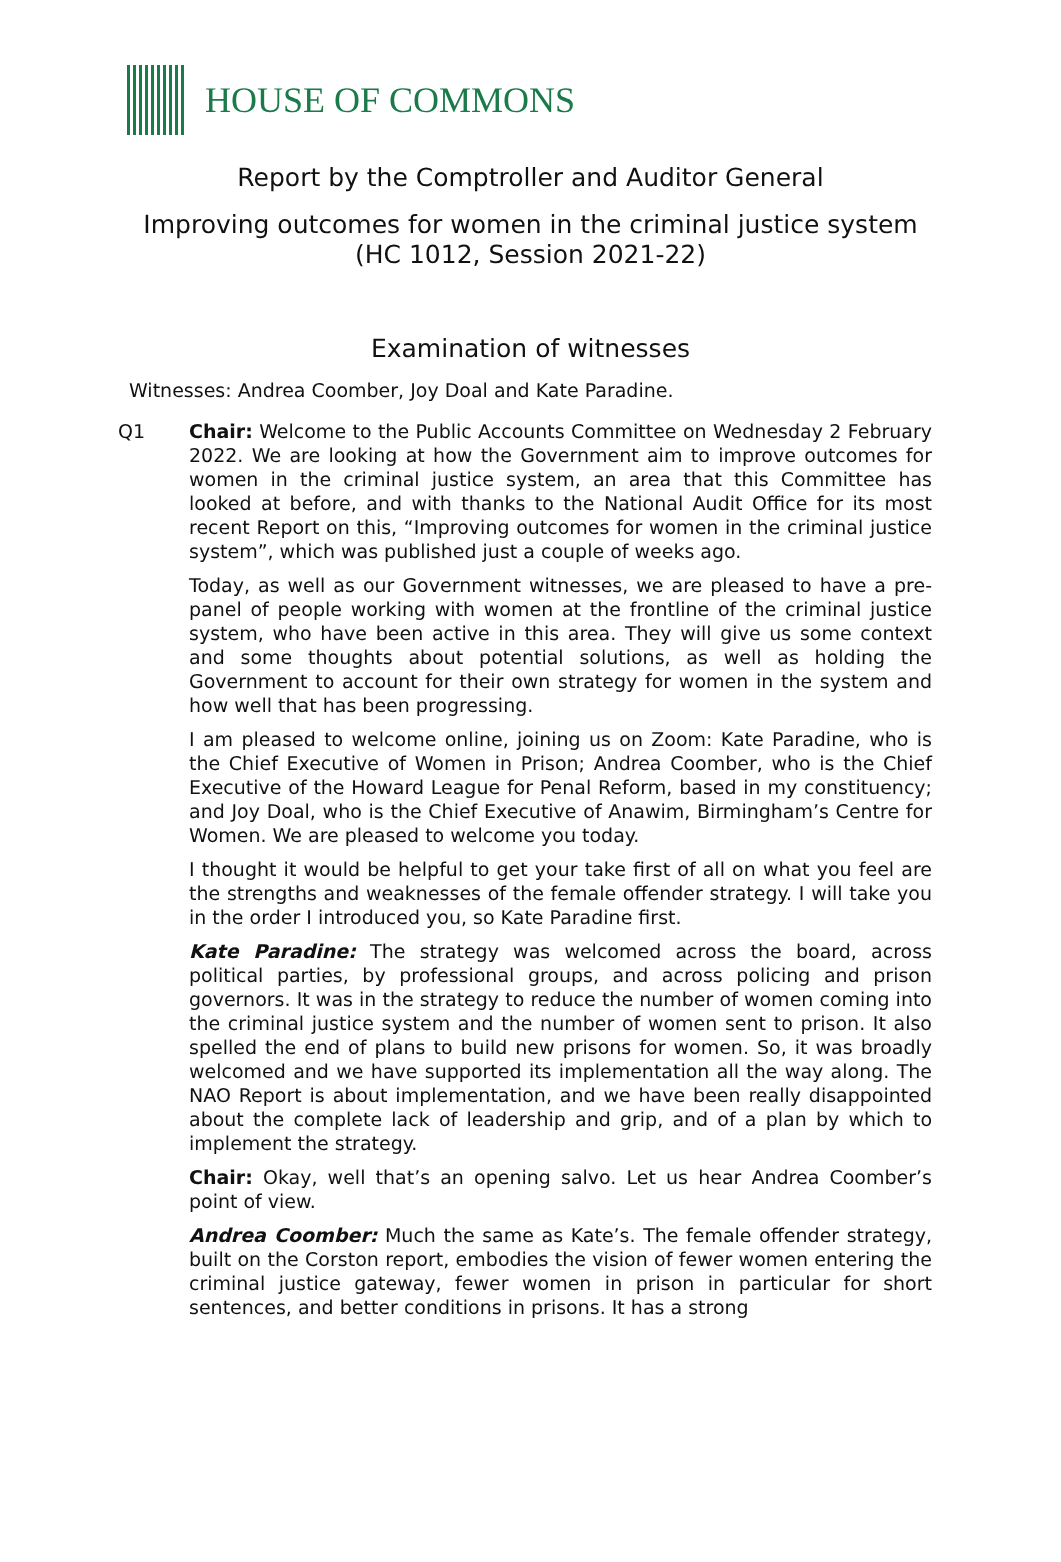HOUSE OF COMMONS
Report by the Comptroller and Auditor General
Improving outcomes for women in the criminal justice system
(HC 1012, Session 2021-22)
Examination of witnesses
Witnesses: Andrea Coomber, Joy Doal and Kate Paradine.
Q1 Chair: Welcome to the Public Accounts Committee on Wednesday 2 February 2022. We are looking at how the Government aim to improve outcomes for women in the criminal justice system, an area that this Committee has looked at before, and with thanks to the National Audit Office for its most recent Report on this, “Improving outcomes for women in the criminal justice system”, which was published just a couple of weeks ago.
Today, as well as our Government witnesses, we are pleased to have a pre-panel of people working with women at the frontline of the criminal justice system, who have been active in this area. They will give us some context and some thoughts about potential solutions, as well as holding the Government to account for their own strategy for women in the system and how well that has been progressing.
I am pleased to welcome online, joining us on Zoom: Kate Paradine, who is the Chief Executive of Women in Prison; Andrea Coomber, who is the Chief Executive of the Howard League for Penal Reform, based in my constituency; and Joy Doal, who is the Chief Executive of Anawim, Birmingham’s Centre for Women. We are pleased to welcome you today.
I thought it would be helpful to get your take first of all on what you feel are the strengths and weaknesses of the female offender strategy. I will take you in the order I introduced you, so Kate Paradine first.
Kate Paradine: The strategy was welcomed across the board, across political parties, by professional groups, and across policing and prison governors. It was in the strategy to reduce the number of women coming into the criminal justice system and the number of women sent to prison. It also spelled the end of plans to build new prisons for women. So, it was broadly welcomed and we have supported its implementation all the way along. The NAO Report is about implementation, and we have been really disappointed about the complete lack of leadership and grip, and of a plan by which to implement the strategy.
Chair: Okay, well that’s an opening salvo. Let us hear Andrea Coomber’s point of view.
Andrea Coomber: Much the same as Kate’s. The female offender strategy, built on the Corston report, embodies the vision of fewer women entering the criminal justice gateway, fewer women in prison in particular for short sentences, and better conditions in prisons. It has a strong